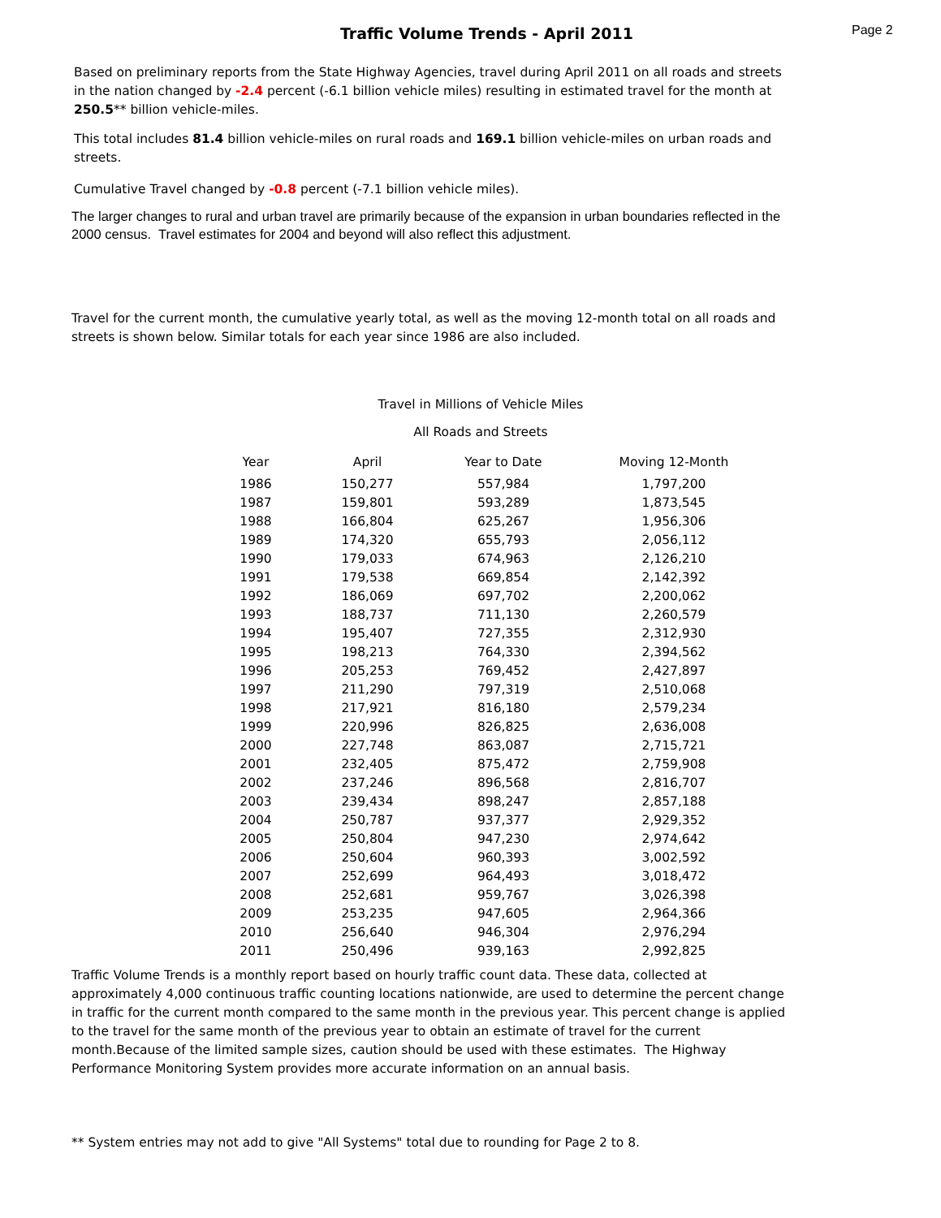Traffic Volume Trends - April 2011
Page 2
Based on preliminary reports from the State Highway Agencies, travel during April 2011 on all roads and streets in the nation changed by -2.4 percent (-6.1 billion vehicle miles) resulting in estimated travel for the month at 250.5** billion vehicle-miles.
This total includes 81.4 billion vehicle-miles on rural roads and 169.1 billion vehicle-miles on urban roads and streets.
Cumulative Travel changed by -0.8 percent (-7.1 billion vehicle miles).
The larger changes to rural and urban travel are primarily because of the expansion in urban boundaries reflected in the 2000 census. Travel estimates for 2004 and beyond will also reflect this adjustment.
Travel for the current month, the cumulative yearly total, as well as the moving 12-month total on all roads and streets is shown below. Similar totals for each year since 1986 are also included.
Travel in Millions of Vehicle Miles
All Roads and Streets
| Year | April | Year to Date | Moving 12-Month |
| --- | --- | --- | --- |
| 1986 | 150,277 | 557,984 | 1,797,200 |
| 1987 | 159,801 | 593,289 | 1,873,545 |
| 1988 | 166,804 | 625,267 | 1,956,306 |
| 1989 | 174,320 | 655,793 | 2,056,112 |
| 1990 | 179,033 | 674,963 | 2,126,210 |
| 1991 | 179,538 | 669,854 | 2,142,392 |
| 1992 | 186,069 | 697,702 | 2,200,062 |
| 1993 | 188,737 | 711,130 | 2,260,579 |
| 1994 | 195,407 | 727,355 | 2,312,930 |
| 1995 | 198,213 | 764,330 | 2,394,562 |
| 1996 | 205,253 | 769,452 | 2,427,897 |
| 1997 | 211,290 | 797,319 | 2,510,068 |
| 1998 | 217,921 | 816,180 | 2,579,234 |
| 1999 | 220,996 | 826,825 | 2,636,008 |
| 2000 | 227,748 | 863,087 | 2,715,721 |
| 2001 | 232,405 | 875,472 | 2,759,908 |
| 2002 | 237,246 | 896,568 | 2,816,707 |
| 2003 | 239,434 | 898,247 | 2,857,188 |
| 2004 | 250,787 | 937,377 | 2,929,352 |
| 2005 | 250,804 | 947,230 | 2,974,642 |
| 2006 | 250,604 | 960,393 | 3,002,592 |
| 2007 | 252,699 | 964,493 | 3,018,472 |
| 2008 | 252,681 | 959,767 | 3,026,398 |
| 2009 | 253,235 | 947,605 | 2,964,366 |
| 2010 | 256,640 | 946,304 | 2,976,294 |
| 2011 | 250,496 | 939,163 | 2,992,825 |
Traffic Volume Trends is a monthly report based on hourly traffic count data. These data, collected at approximately 4,000 continuous traffic counting locations nationwide, are used to determine the percent change in traffic for the current month compared to the same month in the previous year. This percent change is applied to the travel for the same month of the previous year to obtain an estimate of travel for the current month.Because of the limited sample sizes, caution should be used with these estimates. The Highway Performance Monitoring System provides more accurate information on an annual basis.
** System entries may not add to give "All Systems" total due to rounding for Page 2 to 8.